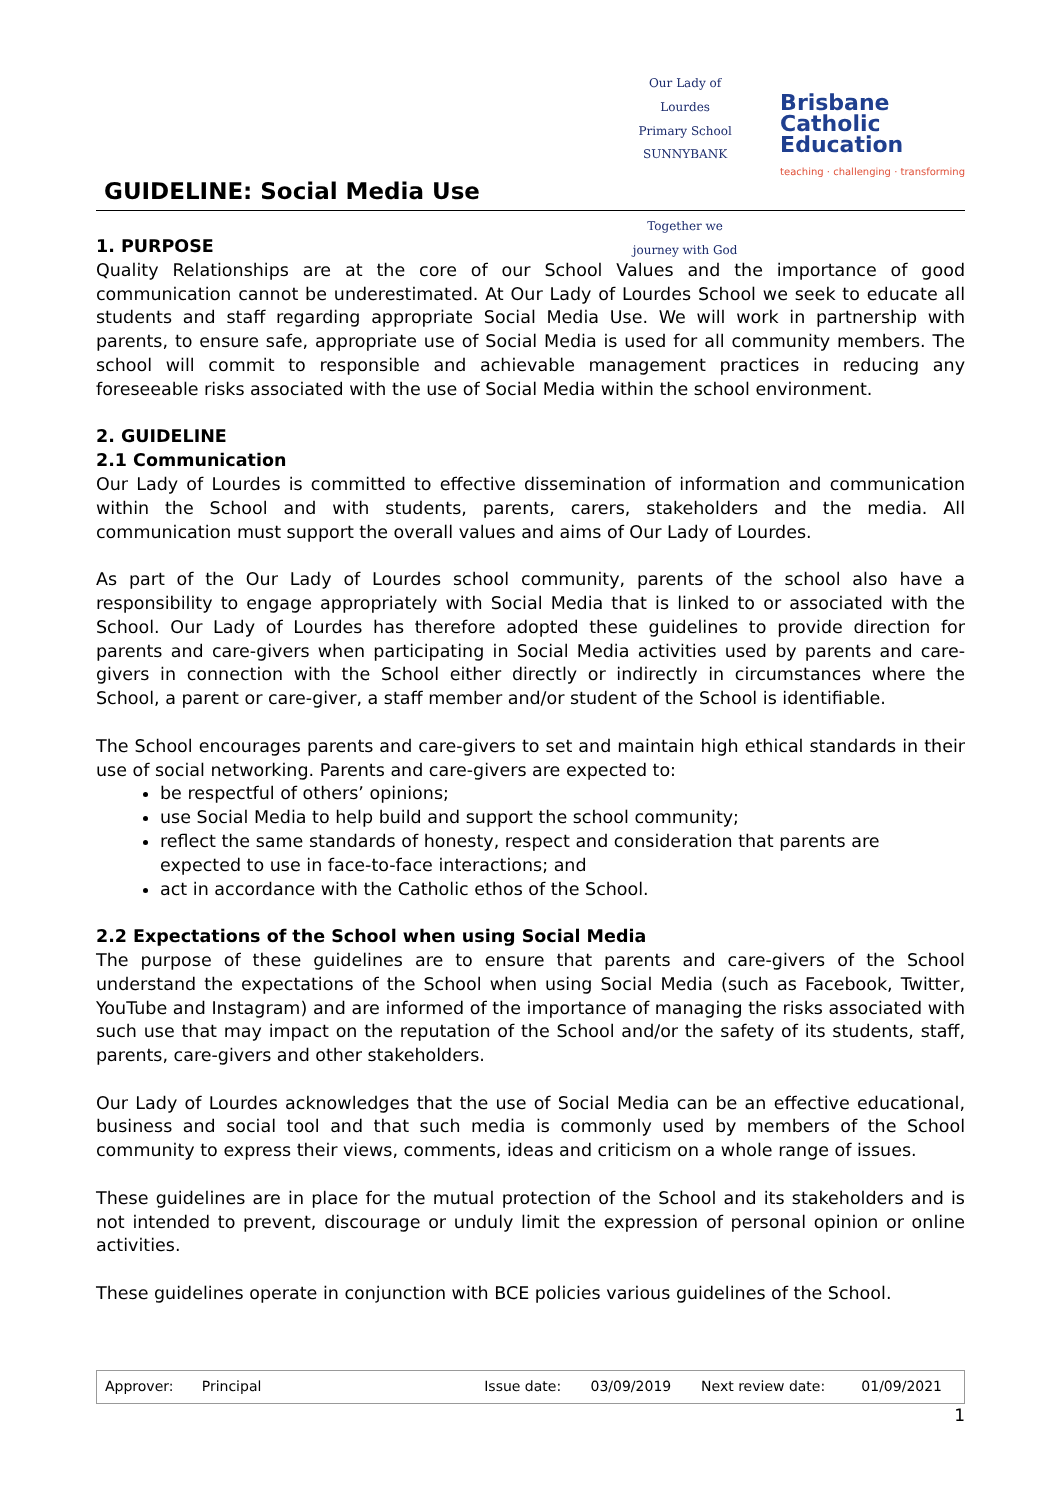GUIDELINE: Social Media Use
Our Lady of Lourdes
Primary School SUNNYBANK
Together we journey with God
Brisbane
Catholic
Education
teaching · challenging · transforming
1. PURPOSE
Quality Relationships are at the core of our School Values and the importance of good communication cannot be underestimated. At Our Lady of Lourdes School we seek to educate all students and staff regarding appropriate Social Media Use. We will work in partnership with parents, to ensure safe, appropriate use of Social Media is used for all community members. The school will commit to responsible and achievable management practices in reducing any foreseeable risks associated with the use of Social Media within the school environment.
2. GUIDELINE
2.1 Communication
Our Lady of Lourdes is committed to effective dissemination of information and communication within the School and with students, parents, carers, stakeholders and the media. All communication must support the overall values and aims of Our Lady of Lourdes.
As part of the Our Lady of Lourdes school community, parents of the school also have a responsibility to engage appropriately with Social Media that is linked to or associated with the School. Our Lady of Lourdes has therefore adopted these guidelines to provide direction for parents and care-givers when participating in Social Media activities used by parents and care-givers in connection with the School either directly or indirectly in circumstances where the School, a parent or care-giver, a staff member and/or student of the School is identifiable.
The School encourages parents and care-givers to set and maintain high ethical standards in their use of social networking. Parents and care-givers are expected to:
be respectful of others’ opinions;
use Social Media to help build and support the school community;
reflect the same standards of honesty, respect and consideration that parents are expected to use in face-to-face interactions; and
act in accordance with the Catholic ethos of the School.
2.2 Expectations of the School when using Social Media
The purpose of these guidelines are to ensure that parents and care-givers of the School understand the expectations of the School when using Social Media (such as Facebook, Twitter, YouTube and Instagram) and are informed of the importance of managing the risks associated with such use that may impact on the reputation of the School and/or the safety of its students, staff, parents, care-givers and other stakeholders.
Our Lady of Lourdes acknowledges that the use of Social Media can be an effective educational, business and social tool and that such media is commonly used by members of the School community to express their views, comments, ideas and criticism on a whole range of issues.
These guidelines are in place for the mutual protection of the School and its stakeholders and is not intended to prevent, discourage or unduly limit the expression of personal opinion or online activities.
These guidelines operate in conjunction with BCE policies various guidelines of the School.
| Approver: | Principal | | Issue date: | 03/09/2019 | Next review date: | 01/09/2021 |
1